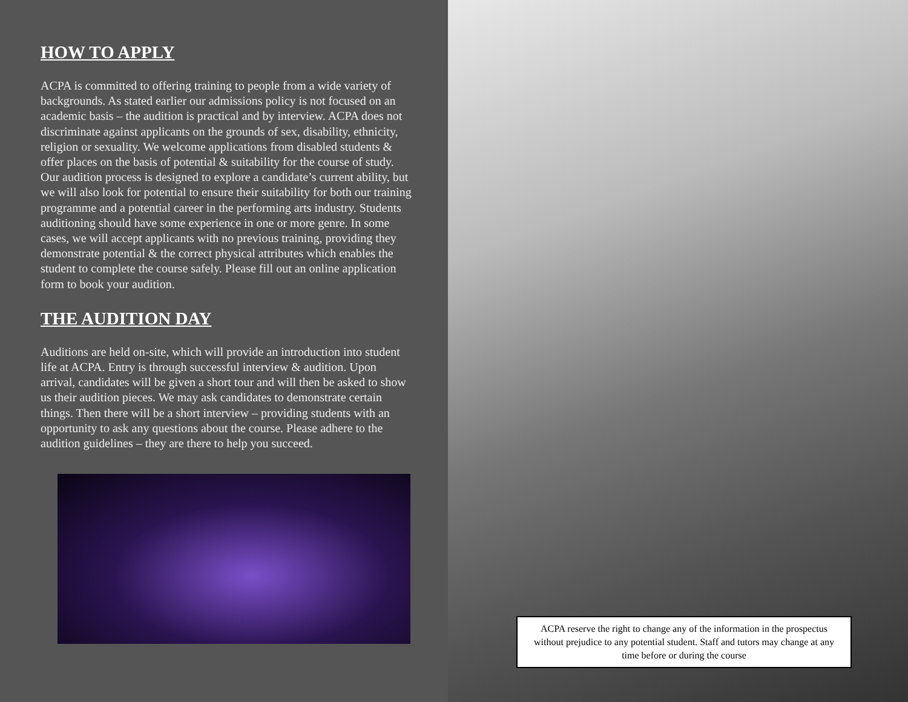HOW TO APPLY
ACPA is committed to offering training to people from a wide variety of backgrounds. As stated earlier our admissions policy is not focused on an academic basis – the audition is practical and by interview. ACPA does not discriminate against applicants on the grounds of sex, disability, ethnicity, religion or sexuality. We welcome applications from disabled students & offer places on the basis of potential & suitability for the course of study. Our audition process is designed to explore a candidate’s current ability, but we will also look for potential to ensure their suitability for both our training programme and a potential career in the performing arts industry. Students auditioning should have some experience in one or more genre. In some cases, we will accept applicants with no previous training, providing they demonstrate potential & the correct physical attributes which enables the student to complete the course safely. Please fill out an online application form to book your audition.
THE AUDITION DAY
Auditions are held on-site, which will provide an introduction into student life at ACPA. Entry is through successful interview & audition. Upon arrival, candidates will be given a short tour and will then be asked to show us their audition pieces. We may ask candidates to demonstrate certain things. Then there will be a short interview – providing students with an opportunity to ask any questions about the course. Please adhere to the audition guidelines – they are there to help you succeed.
ACPA reserve the right to change any of the information in the prospectus without prejudice to any potential student. Staff and tutors may change at any time before or during the course